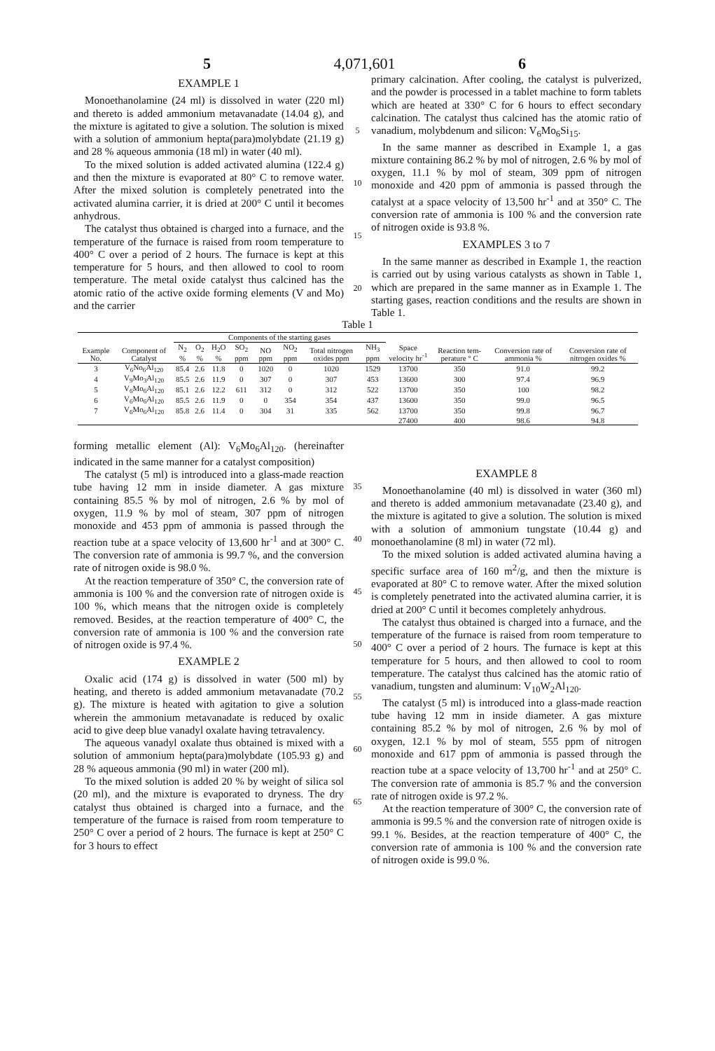5 4,071,601 6
EXAMPLE 1
Monoethanolamine (24 ml) is dissolved in water (220 ml) and thereto is added ammonium metavanadate (14.04 g), and the mixture is agitated to give a solution. The solution is mixed with a solution of ammonium hepta(para)molybdate (21.19 g) and 28 % aqueous ammonia (18 ml) in water (40 ml).
To the mixed solution is added activated alumina (122.4 g) and then the mixture is evaporated at 80° C to remove water. After the mixed solution is completely penetrated into the activated alumina carrier, it is dried at 200° C until it becomes anhydrous.
The catalyst thus obtained is charged into a furnace, and the temperature of the furnace is raised from room temperature to 400° C over a period of 2 hours. The furnace is kept at this temperature for 5 hours, and then allowed to cool to room temperature. The metal oxide catalyst thus calcined has the atomic ratio of the active oxide forming elements (V and Mo) and the carrier
5
10
15
20
primary calcination. After cooling, the catalyst is pulverized, and the powder is processed in a tablet machine to form tablets which are heated at 330° C for 6 hours to effect secondary calcination. The catalyst thus calcined has the atomic ratio of vanadium, molybdenum and silicon: V<sub>6</sub>Mo<sub>6</sub>Si<sub>15</sub>.
In the same manner as described in Example 1, a gas mixture containing 86.2 % by mol of nitrogen, 2.6 % by mol of oxygen, 11.1 % by mol of steam, 309 ppm of nitrogen monoxide and 420 ppm of ammonia is passed through the catalyst at a space velocity of 13,500 hr<sup>-1</sup> and at 350° C. The conversion rate of ammonia is 100 % and the conversion rate of nitrogen oxide is 93.8 %.
EXAMPLES 3 to 7
In the same manner as described in Example 1, the reaction is carried out by using various catalysts as shown in Table 1, which are prepared in the same manner as in Example 1. The starting gases, reaction conditions and the results are shown in Table 1.
Table 1
| Example No. | Component of Catalyst | Components of the starting gases | | | | | | | | Space velocity hr<sup>-1</sup> | Reaction tem-perature ° C | Conversion rate of ammonia % | Conversion rate of nitrogen oxides % |
| --- | --- | --- | --- | --- | --- | --- | --- | --- | --- | --- | --- | --- | --- |
| | | N<sub>2</sub> % | O<sub>2</sub> % | H<sub>2</sub>O % | SO<sub>2</sub> ppm | NO ppm | NO<sub>2</sub> ppm | Total nitrogen oxides ppm | NH<sub>3</sub> ppm | | | | |
| 3 | V<sub>6</sub>No<sub>6</sub>Al<sub>120</sub> | 85.4 | 2.6 | 11.8 | 0 | 1020 | 0 | 1020 | 1529 | 13700 | 350 | 91.0 | 99.2 |
| 4 | V<sub>9</sub>Mo<sub>3</sub>Al<sub>120</sub> | 85.5 | 2.6 | 11.9 | 0 | 307 | 0 | 307 | 453 | 13600 | 300 | 97.4 | 96.9 |
| 5 | V<sub>6</sub>Mo<sub>6</sub>Al<sub>120</sub> | 85.1 | 2.6 | 12.2 | 611 | 312 | 0 | 312 | 522 | 13700 | 350 | 100 | 98.2 |
| 6 | V<sub>6</sub>Mo<sub>6</sub>Al<sub>120</sub> | 85.5 | 2.6 | 11.9 | 0 | 0 | 354 | 354 | 437 | 13600 | 350 | 99.0 | 96.5 |
| 7 | V<sub>6</sub>Mo<sub>6</sub>Al<sub>120</sub> | 85.8 | 2.6 | 11.4 | 0 | 304 | 31 | 335 | 562 | 13700 | 350 | 99.8 | 96.7 |
| | | | | | | | | | | 27400 | 400 | 98.6 | 94.8 |
forming metallic element (Al): V<sub>6</sub>Mo<sub>6</sub>Al<sub>120</sub>. (hereinafter indicated in the same manner for a catalyst composition)
The catalyst (5 ml) is introduced into a glass-made reaction tube having 12 mm in inside diameter. A gas mixture containing 85.5 % by mol of nitrogen, 2.6 % by mol of oxygen, 11.9 % by mol of steam, 307 ppm of nitrogen monoxide and 453 ppm of ammonia is passed through the reaction tube at a space velocity of 13,600 hr<sup>-1</sup> and at 300° C. The conversion rate of ammonia is 99.7 %, and the conversion rate of nitrogen oxide is 98.0 %.
At the reaction temperature of 350° C, the conversion rate of ammonia is 100 % and the conversion rate of nitrogen oxide is 100 %, which means that the nitrogen oxide is completely removed. Besides, at the reaction temperature of 400° C, the conversion rate of ammonia is 100 % and the conversion rate of nitrogen oxide is 97.4 %.
EXAMPLE 2
Oxalic acid (174 g) is dissolved in water (500 ml) by heating, and thereto is added ammonium metavanadate (70.2 g). The mixture is heated with agitation to give a solution wherein the ammonium metavanadate is reduced by oxalic acid to give deep blue vanadyl oxalate having tetravalency.
The aqueous vanadyl oxalate thus obtained is mixed with a solution of ammonium hepta(para)molybdate (105.93 g) and 28 % aqueous ammonia (90 ml) in water (200 ml).
To the mixed solution is added 20 % by weight of silica sol (20 ml), and the mixture is evaporated to dryness. The dry catalyst thus obtained is charged into a furnace, and the temperature of the furnace is raised from room temperature to 250° C over a period of 2 hours. The furnace is kept at 250° C for 3 hours to effect
35
40
45
50
55
60
65
EXAMPLE 8
Monoethanolamine (40 ml) is dissolved in water (360 ml) and thereto is added ammonium metavanadate (23.40 g), and the mixture is agitated to give a solution. The solution is mixed with a solution of ammonium tungstate (10.44 g) and monoethanolamine (8 ml) in water (72 ml).
To the mixed solution is added activated alumina having a specific surface area of 160 m<sup>2</sup>/g, and then the mixture is evaporated at 80° C to remove water. After the mixed solution is completely penetrated into the activated alumina carrier, it is dried at 200° C until it becomes completely anhydrous.
The catalyst thus obtained is charged into a furnace, and the temperature of the furnace is raised from room temperature to 400° C over a period of 2 hours. The furnace is kept at this temperature for 5 hours, and then allowed to cool to room temperature. The catalyst thus calcined has the atomic ratio of vanadium, tungsten and aluminum: V<sub>10</sub>W<sub>2</sub>Al<sub>120</sub>.
The catalyst (5 ml) is introduced into a glass-made reaction tube having 12 mm in inside diameter. A gas mixture containing 85.2 % by mol of nitrogen, 2.6 % by mol of oxygen, 12.1 % by mol of steam, 555 ppm of nitrogen monoxide and 617 ppm of ammonia is passed through the reaction tube at a space velocity of 13,700 hr<sup>-1</sup> and at 250° C. The conversion rate of ammonia is 85.7 % and the conversion rate of nitrogen oxide is 97.2 %.
At the reaction temperature of 300° C, the conversion rate of ammonia is 99.5 % and the conversion rate of nitrogen oxide is 99.1 %. Besides, at the reaction temperature of 400° C, the conversion rate of ammonia is 100 % and the conversion rate of nitrogen oxide is 99.0 %.